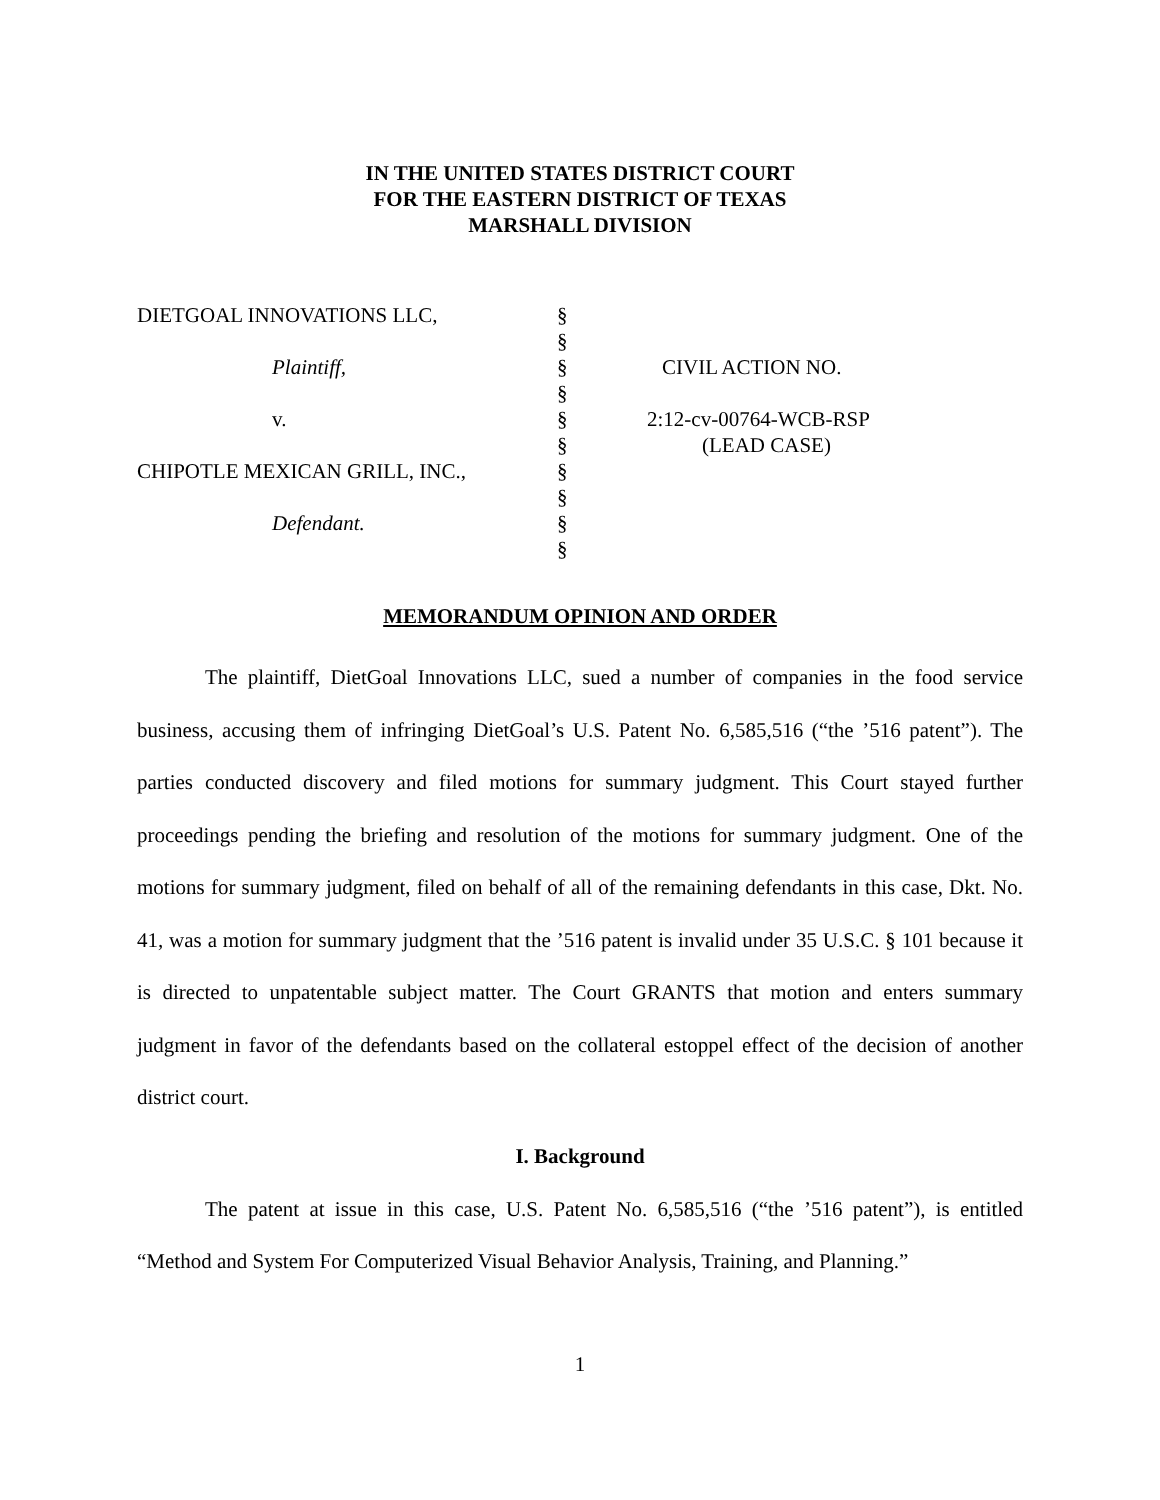IN THE UNITED STATES DISTRICT COURT
FOR THE EASTERN DISTRICT OF TEXAS
MARSHALL DIVISION
DIETGOAL INNOVATIONS LLC,
Plaintiff,
v.
CHIPOTLE MEXICAN GRILL, INC.,
Defendant.
§
§
§
§
§
§
§
§
§
§
CIVIL ACTION NO.
2:12-cv-00764-WCB-RSP
(LEAD CASE)
MEMORANDUM OPINION AND ORDER
The plaintiff, DietGoal Innovations LLC, sued a number of companies in the food service business, accusing them of infringing DietGoal’s U.S. Patent No. 6,585,516 (“the ’516 patent”). The parties conducted discovery and filed motions for summary judgment. This Court stayed further proceedings pending the briefing and resolution of the motions for summary judgment. One of the motions for summary judgment, filed on behalf of all of the remaining defendants in this case, Dkt. No. 41, was a motion for summary judgment that the ’516 patent is invalid under 35 U.S.C. § 101 because it is directed to unpatentable subject matter. The Court GRANTS that motion and enters summary judgment in favor of the defendants based on the collateral estoppel effect of the decision of another district court.
I. Background
The patent at issue in this case, U.S. Patent No. 6,585,516 (“the ’516 patent”), is entitled “Method and System For Computerized Visual Behavior Analysis, Training, and Planning.”
1